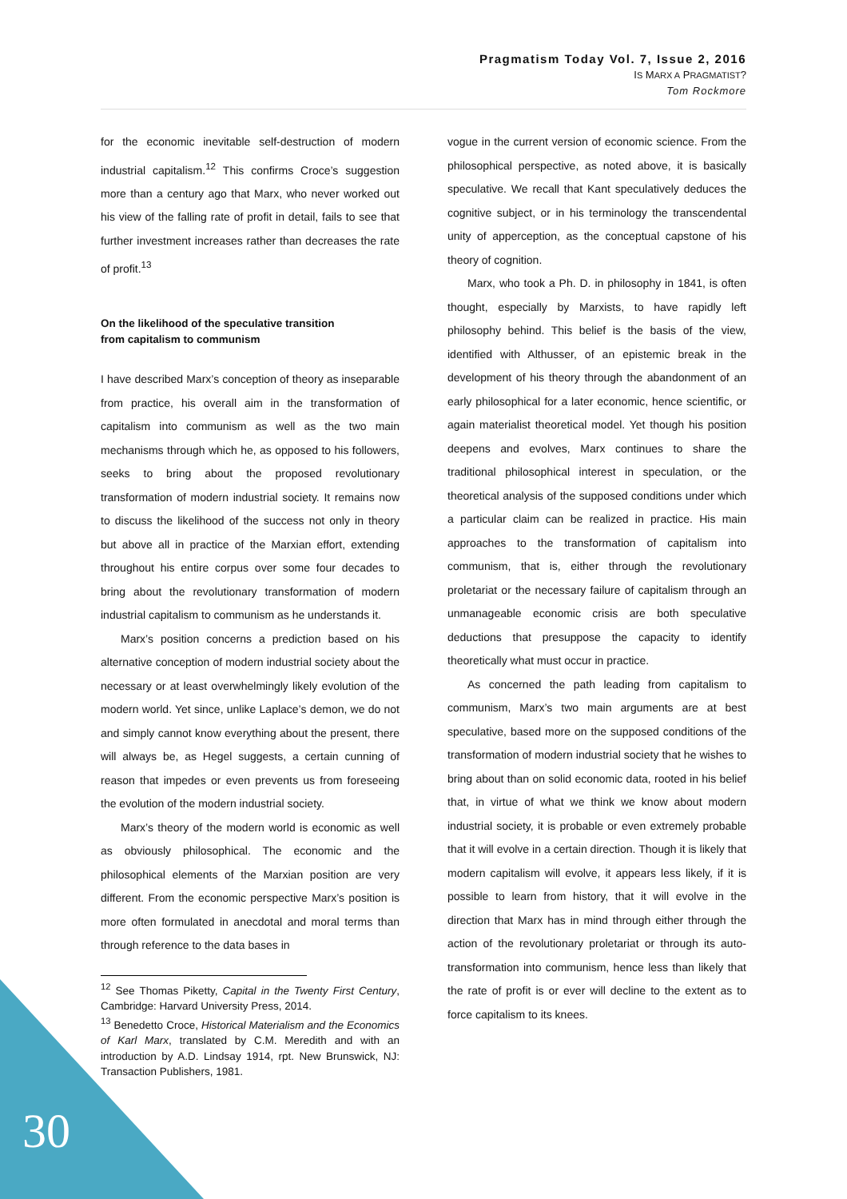Pragmatism Today Vol. 7, Issue 2, 2016
IS MARX A PRAGMATIST?
Tom Rockmore
for the economic inevitable self-destruction of modern industrial capitalism.<sup>12</sup> This confirms Croce’s suggestion more than a century ago that Marx, who never worked out his view of the falling rate of profit in detail, fails to see that further investment increases rather than decreases the rate of profit.<sup>13</sup>
On the likelihood of the speculative transition
from capitalism to communism
I have described Marx’s conception of theory as inseparable from practice, his overall aim in the transformation of capitalism into communism as well as the two main mechanisms through which he, as opposed to his followers, seeks to bring about the proposed revolutionary transformation of modern industrial society. It remains now to discuss the likelihood of the success not only in theory but above all in practice of the Marxian effort, extending throughout his entire corpus over some four decades to bring about the revolutionary transformation of modern industrial capitalism to communism as he understands it.
Marx’s position concerns a prediction based on his alternative conception of modern industrial society about the necessary or at least overwhelmingly likely evolution of the modern world. Yet since, unlike Laplace’s demon, we do not and simply cannot know everything about the present, there will always be, as Hegel suggests, a certain cunning of reason that impedes or even prevents us from foreseeing the evolution of the modern industrial society.
Marx’s theory of the modern world is economic as well as obviously philosophical. The economic and the philosophical elements of the Marxian position are very different. From the economic perspective Marx’s position is more often formulated in anecdotal and moral terms than through reference to the data bases in
<sup>12</sup> See Thomas Piketty, Capital in the Twenty First Century, Cambridge: Harvard University Press, 2014.
<sup>13</sup> Benedetto Croce, Historical Materialism and the Economics of Karl Marx, translated by C.M. Meredith and with an introduction by A.D. Lindsay 1914, rpt. New Brunswick, NJ: Transaction Publishers, 1981.
vogue in the current version of economic science. From the philosophical perspective, as noted above, it is basically speculative. We recall that Kant speculatively deduces the cognitive subject, or in his terminology the transcendental unity of apperception, as the conceptual capstone of his theory of cognition.
Marx, who took a Ph. D. in philosophy in 1841, is often thought, especially by Marxists, to have rapidly left philosophy behind. This belief is the basis of the view, identified with Althusser, of an epistemic break in the development of his theory through the abandonment of an early philosophical for a later economic, hence scientific, or again materialist theoretical model. Yet though his position deepens and evolves, Marx continues to share the traditional philosophical interest in speculation, or the theoretical analysis of the supposed conditions under which a particular claim can be realized in practice. His main approaches to the transformation of capitalism into communism, that is, either through the revolutionary proletariat or the necessary failure of capitalism through an unmanageable economic crisis are both speculative deductions that presuppose the capacity to identify theoretically what must occur in practice.
As concerned the path leading from capitalism to communism, Marx’s two main arguments are at best speculative, based more on the supposed conditions of the transformation of modern industrial society that he wishes to bring about than on solid economic data, rooted in his belief that, in virtue of what we think we know about modern industrial society, it is probable or even extremely probable that it will evolve in a certain direction. Though it is likely that modern capitalism will evolve, it appears less likely, if it is possible to learn from history, that it will evolve in the direction that Marx has in mind through either through the action of the revolutionary proletariat or through its auto-transformation into communism, hence less than likely that the rate of profit is or ever will decline to the extent as to force capitalism to its knees.
30